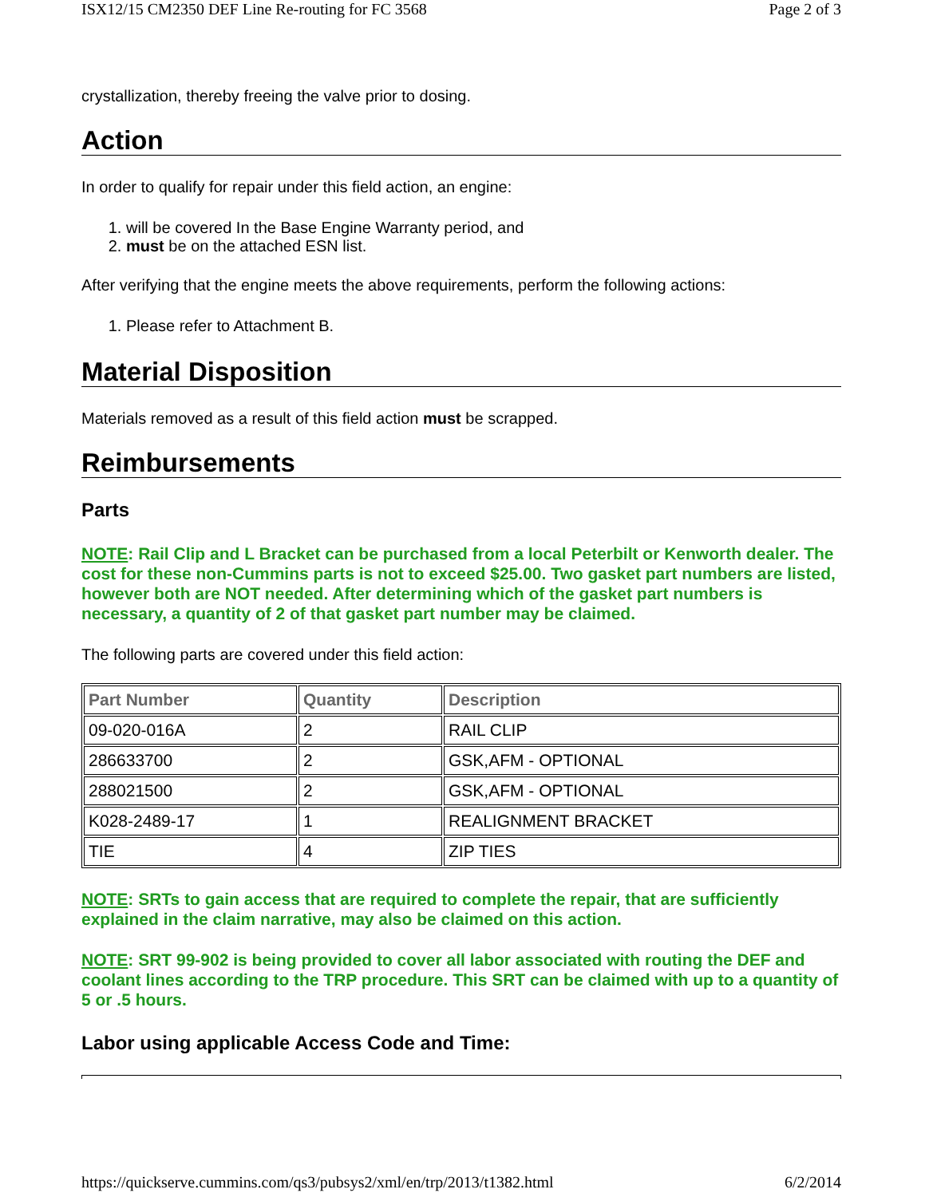ISX12/15 CM2350 DEF Line Re-routing for FC 3568 Page 2 of 3
crystallization, thereby freeing the valve prior to dosing.
Action
In order to qualify for repair under this field action, an engine:
1. will be covered In the Base Engine Warranty period, and
2. must be on the attached ESN list.
After verifying that the engine meets the above requirements, perform the following actions:
1. Please refer to Attachment B.
Material Disposition
Materials removed as a result of this field action must be scrapped.
Reimbursements
Parts
NOTE: Rail Clip and L Bracket can be purchased from a local Peterbilt or Kenworth dealer. The cost for these non-Cummins parts is not to exceed $25.00. Two gasket part numbers are listed, however both are NOT needed. After determining which of the gasket part numbers is necessary, a quantity of 2 of that gasket part number may be claimed.
The following parts are covered under this field action:
| Part Number | Quantity | Description |
| --- | --- | --- |
| 09-020-016A | 2 | RAIL CLIP |
| 286633700 | 2 | GSK,AFM - OPTIONAL |
| 288021500 | 2 | GSK,AFM - OPTIONAL |
| K028-2489-17 | 1 | REALIGNMENT BRACKET |
| TIE | 4 | ZIP TIES |
NOTE: SRTs to gain access that are required to complete the repair, that are sufficiently explained in the claim narrative, may also be claimed on this action.
NOTE: SRT 99-902 is being provided to cover all labor associated with routing the DEF and coolant lines according to the TRP procedure. This SRT can be claimed with up to a quantity of 5 or .5 hours.
Labor using applicable Access Code and Time:
https://quickserve.cummins.com/qs3/pubsys2/xml/en/trp/2013/t1382.html 6/2/2014